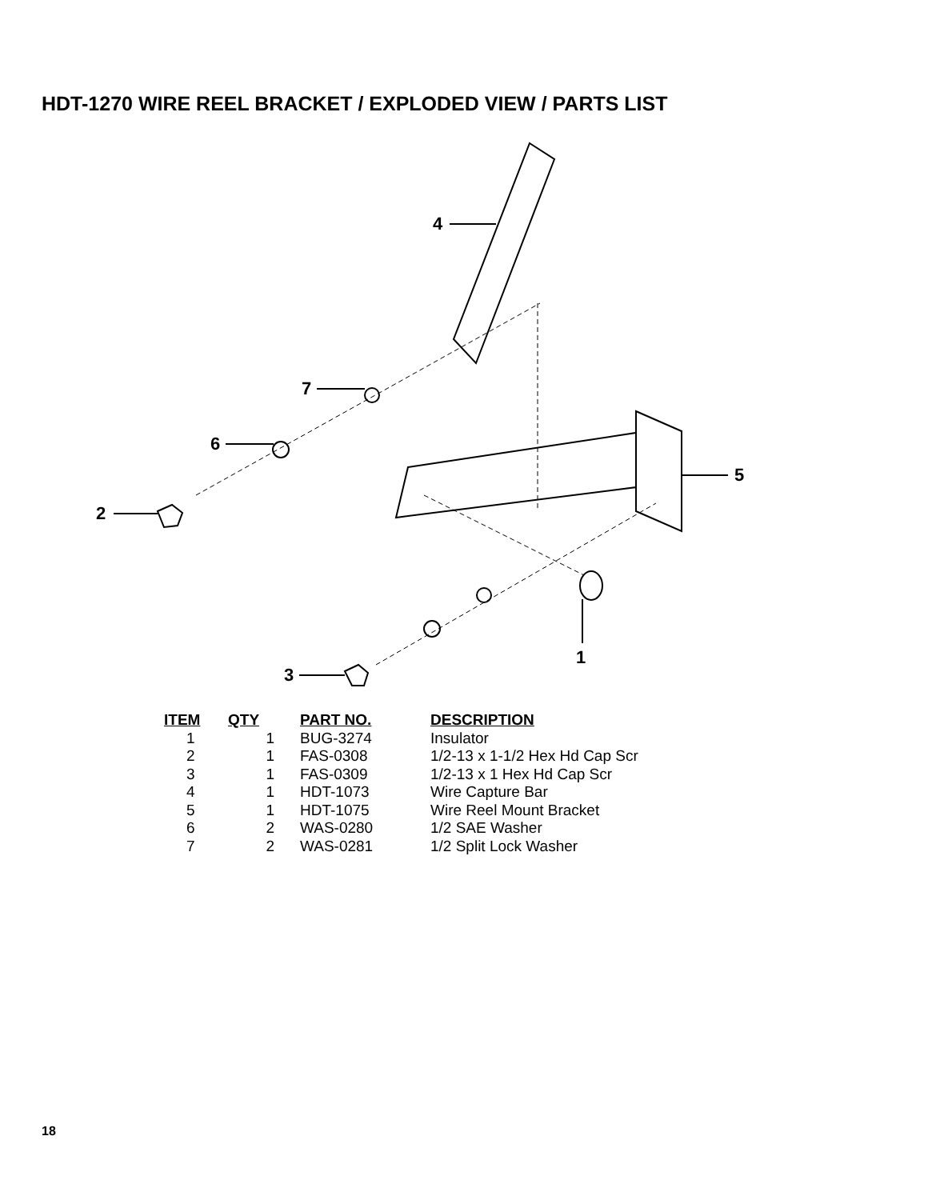HDT-1270 WIRE REEL BRACKET / EXPLODED VIEW / PARTS LIST
4
7
6
2
3
5
1
| ITEM | QTY | PART NO. | DESCRIPTION |
| --- | --- | --- | --- |
| 1 | 1 | BUG-3274 | Insulator |
| 2 | 1 | FAS-0308 | 1/2-13 x 1-1/2 Hex Hd Cap Scr |
| 3 | 1 | FAS-0309 | 1/2-13 x 1 Hex Hd Cap Scr |
| 4 | 1 | HDT-1073 | Wire Capture Bar |
| 5 | 1 | HDT-1075 | Wire Reel Mount Bracket |
| 6 | 2 | WAS-0280 | 1/2 SAE Washer |
| 7 | 2 | WAS-0281 | 1/2 Split Lock Washer |
18